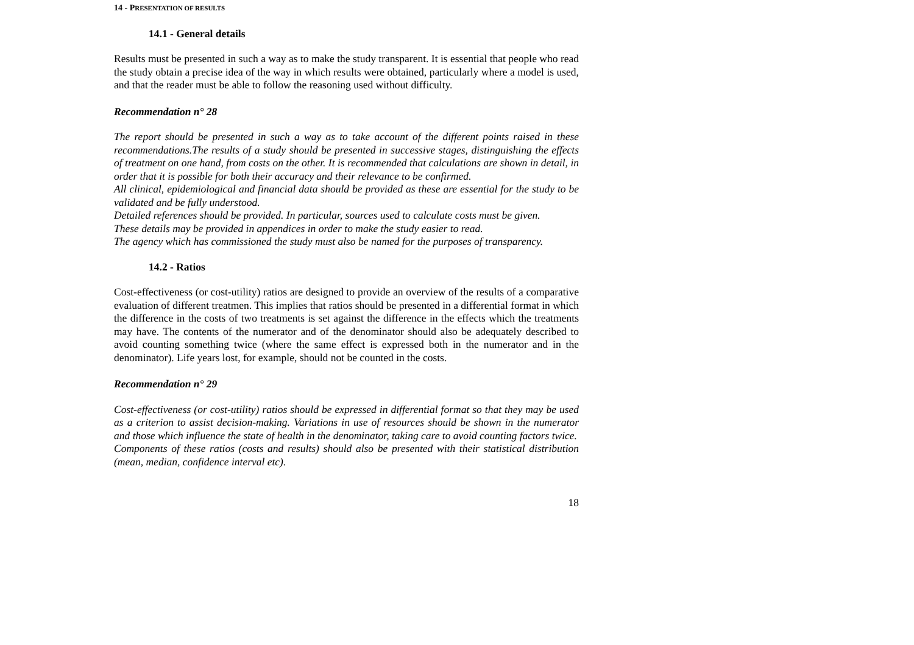14 - PRESENTATION OF RESULTS
14.1 - General details
Results must be presented in such a way as to make the study transparent. It is essential that people who read the study obtain a precise idea of the way in which results were obtained, particularly where a model is used, and that the reader must be able to follow the reasoning used without difficulty.
Recommendation n° 28
The report should be presented in such a way as to take account of the different points raised in these recommendations.The results of a study should be presented in successive stages, distinguishing the effects of treatment on one hand, from costs on the other. It is recommended that calculations are shown in detail, in order that it is possible for both their accuracy and their relevance to be confirmed.
All clinical, epidemiological and financial data should be provided as these are essential for the study to be validated and be fully understood.
Detailed references should be provided. In particular, sources used to calculate costs must be given.
These details may be provided in appendices in order to make the study easier to read.
The agency which has commissioned the study must also be named for the purposes of transparency.
14.2 - Ratios
Cost-effectiveness (or cost-utility) ratios are designed to provide an overview of the results of a comparative evaluation of different treatmen. This implies that ratios should be presented in a differential format in which the difference in the costs of two treatments is set against the difference in the effects which the treatments may have. The contents of the numerator and of the denominator should also be adequately described to avoid counting something twice (where the same effect is expressed both in the numerator and in the denominator). Life years lost, for example, should not be counted in the costs.
Recommendation n° 29
Cost-effectiveness (or cost-utility) ratios should be expressed in differential format so that they may be used as a criterion to assist decision-making. Variations in use of resources should be shown in the numerator and those which influence the state of health in the denominator, taking care to avoid counting factors twice.
Components of these ratios (costs and results) should also be presented with their statistical distribution (mean, median, confidence interval etc).
18